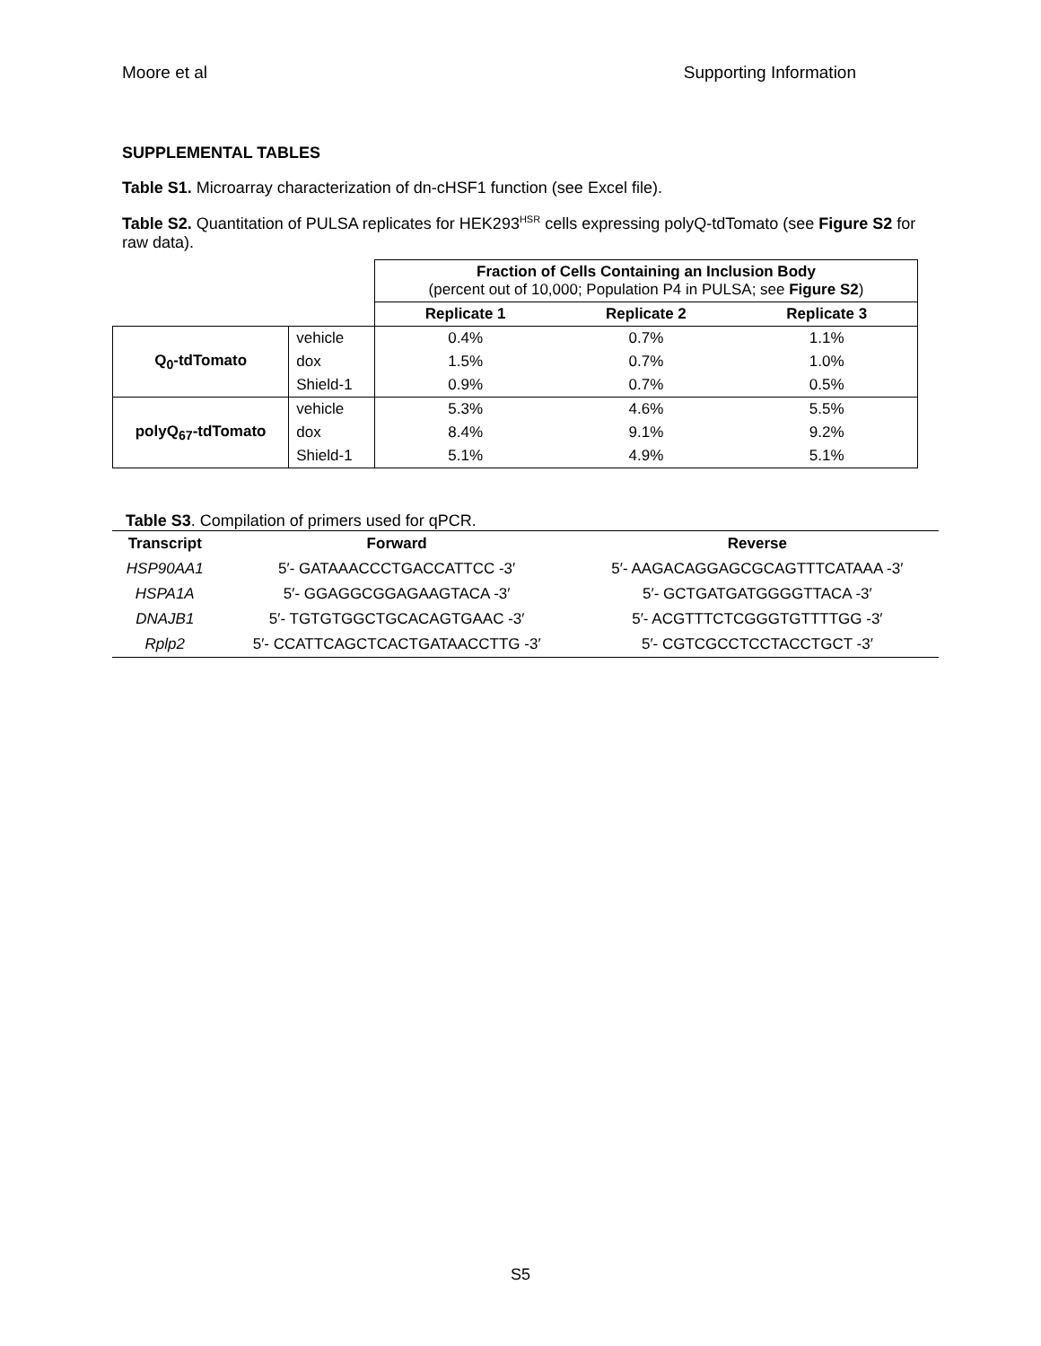Moore et al Supporting Information
SUPPLEMENTAL TABLES
Table S1. Microarray characterization of dn-cHSF1 function (see Excel file).
Table S2. Quantitation of PULSA replicates for HEK293<sup>HSR</sup> cells expressing polyQ-tdTomato (see Figure S2 for raw data).
| | | Fraction of Cells Containing an Inclusion Body (percent out of 10,000; Population P4 in PULSA; see Figure S2 ) | | |
| | | Replicate 1 | Replicate 2 | Replicate 3 |
| Q<sub>0</sub>-tdTomato | vehicle | 0.4% | 0.7% | 1.1% |
| | dox | 1.5% | 0.7% | 1.0% |
| | Shield-1 | 0.9% | 0.7% | 0.5% |
| polyQ<sub>67</sub>-tdTomato | vehicle | 5.3% | 4.6% | 5.5% |
| | dox | 8.4% | 9.1% | 9.2% |
| | Shield-1 | 5.1% | 4.9% | 5.1% |
Table S3. Compilation of primers used for qPCR.
| Transcript | Forward | Reverse |
| --- | --- | --- |
| HSP90AA1 | 5′- GATAAACCCTGACCATTCC -3′ | 5′- AAGACAGGAGCGCAGTTTCATAAA -3′ |
| HSPA1A | 5′- GGAGGCGGAGAAGTACA -3′ | 5′- GCTGATGATGGGGTTACA -3′ |
| DNAJB1 | 5′- TGTGTGGCTGCACAGTGAAC -3′ | 5′- ACGTTTCTCGGGTGTTTTGG -3′ |
| Rplp2 | 5′- CCATTCAGCTCACTGATAACCTTG -3′ | 5′- CGTCGCCTCCTACCTGCT -3′ |
S5